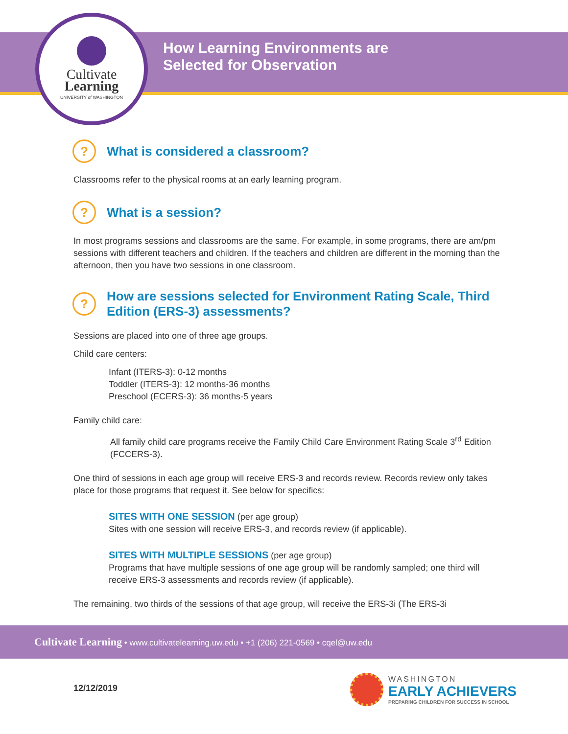Cultivate
Learning
UNIVERSITY of WASHINGTON
How Learning Environments are
Selected for Observation
? What is considered a classroom?
Classrooms refer to the physical rooms at an early learning program.
? What is a session?
In most programs sessions and classrooms are the same. For example, in some programs, there are am/pm sessions with different teachers and children. If the teachers and children are different in the morning than the afternoon, then you have two sessions in one classroom.
? How are sessions selected for Environment Rating Scale, Third Edition (ERS-3) assessments?
Sessions are placed into one of three age groups.
Child care centers:
Infant (ITERS-3): 0-12 months
Toddler (ITERS-3): 12 months-36 months
Preschool (ECERS-3): 36 months-5 years
Family child care:
All family child care programs receive the Family Child Care Environment Rating Scale 3<sup>rd</sup> Edition (FCCERS-3).
One third of sessions in each age group will receive ERS-3 and records review. Records review only takes place for those programs that request it. See below for specifics:
SITES WITH ONE SESSION (per age group)
Sites with one session will receive ERS-3, and records review (if applicable).
SITES WITH MULTIPLE SESSIONS (per age group)
Programs that have multiple sessions of one age group will be randomly sampled; one third will receive ERS-3 assessments and records review (if applicable).
The remaining, two thirds of the sessions of that age group, will receive the ERS-3i (The ERS-3i
Cultivate Learning • www.cultivatelearning.uw.edu • +1 (206) 221-0569 • cqel@uw.edu
12/12/2019
WASHINGTON
EARLY ACHIEVERS
PREPARING CHILDREN FOR SUCCESS IN SCHOOL